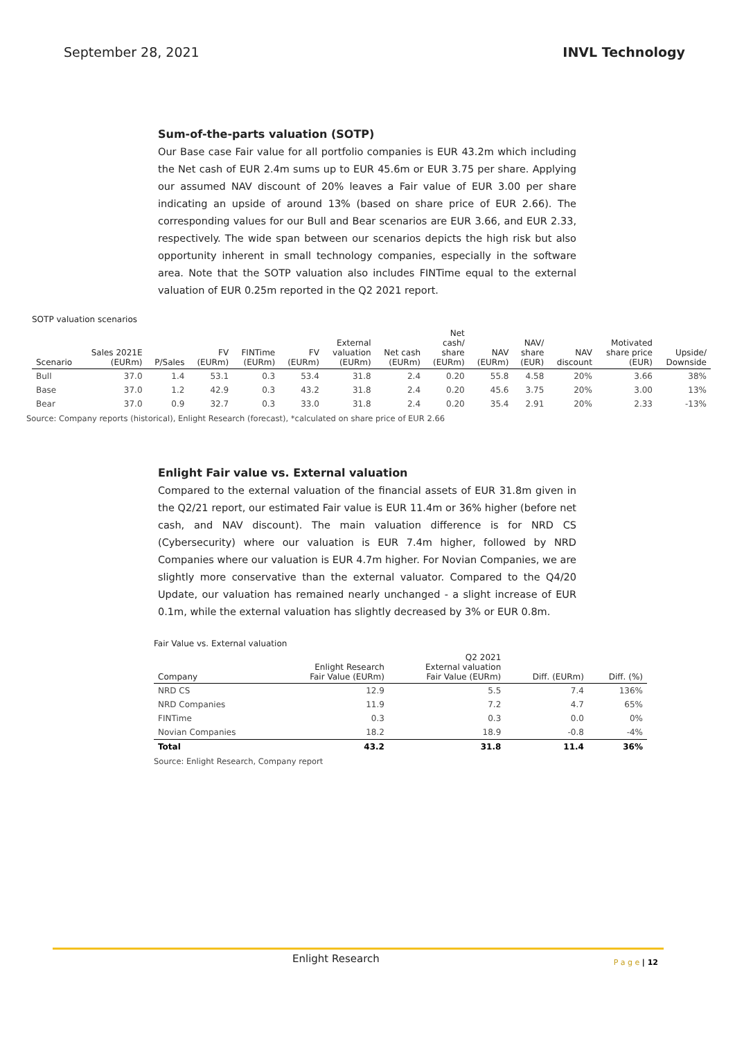September 28, 2021 INVL Technology
Sum-of-the-parts valuation (SOTP)
Our Base case Fair value for all portfolio companies is EUR 43.2m which including the Net cash of EUR 2.4m sums up to EUR 45.6m or EUR 3.75 per share. Applying our assumed NAV discount of 20% leaves a Fair value of EUR 3.00 per share indicating an upside of around 13% (based on share price of EUR 2.66). The corresponding values for our Bull and Bear scenarios are EUR 3.66, and EUR 2.33, respectively. The wide span between our scenarios depicts the high risk but also opportunity inherent in small technology companies, especially in the software area. Note that the SOTP valuation also includes FINTime equal to the external valuation of EUR 0.25m reported in the Q2 2021 report.
SOTP valuation scenarios
| Scenario | Sales 2021E (EURm) | P/Sales | FV (EURm) | FINTime (EURm) | FV (EURm) | External valuation (EURm) | Net cash (EURm) | Net cash/ share (EURm) | NAV (EURm) | NAV/ share (EUR) | NAV discount | Motivated share price (EUR) | Upside/ Downside |
| --- | --- | --- | --- | --- | --- | --- | --- | --- | --- | --- | --- | --- | --- |
| Bull | 37.0 | 1.4 | 53.1 | 0.3 | 53.4 | 31.8 | 2.4 | 0.20 | 55.8 | 4.58 | 20% | 3.66 | 38% |
| Base | 37.0 | 1.2 | 42.9 | 0.3 | 43.2 | 31.8 | 2.4 | 0.20 | 45.6 | 3.75 | 20% | 3.00 | 13% |
| Bear | 37.0 | 0.9 | 32.7 | 0.3 | 33.0 | 31.8 | 2.4 | 0.20 | 35.4 | 2.91 | 20% | 2.33 | -13% |
Source: Company reports (historical), Enlight Research (forecast), *calculated on share price of EUR 2.66
Enlight Fair value vs. External valuation
Compared to the external valuation of the financial assets of EUR 31.8m given in the Q2/21 report, our estimated Fair value is EUR 11.4m or 36% higher (before net cash, and NAV discount). The main valuation difference is for NRD CS (Cybersecurity) where our valuation is EUR 7.4m higher, followed by NRD Companies where our valuation is EUR 4.7m higher. For Novian Companies, we are slightly more conservative than the external valuator. Compared to the Q4/20 Update, our valuation has remained nearly unchanged - a slight increase of EUR 0.1m, while the external valuation has slightly decreased by 3% or EUR 0.8m.
Fair Value vs. External valuation
| Company | Enlight Research Fair Value (EURm) | Q2 2021 External valuation Fair Value (EURm) | Diff. (EURm) | Diff. (%) |
| --- | --- | --- | --- | --- |
| NRD CS | 12.9 | 5.5 | 7.4 | 136% |
| NRD Companies | 11.9 | 7.2 | 4.7 | 65% |
| FINTime | 0.3 | 0.3 | 0.0 | 0% |
| Novian Companies | 18.2 | 18.9 | -0.8 | -4% |
| Total | 43.2 | 31.8 | 11.4 | 36% |
Source: Enlight Research, Company report
Enlight Research P a g e | 12